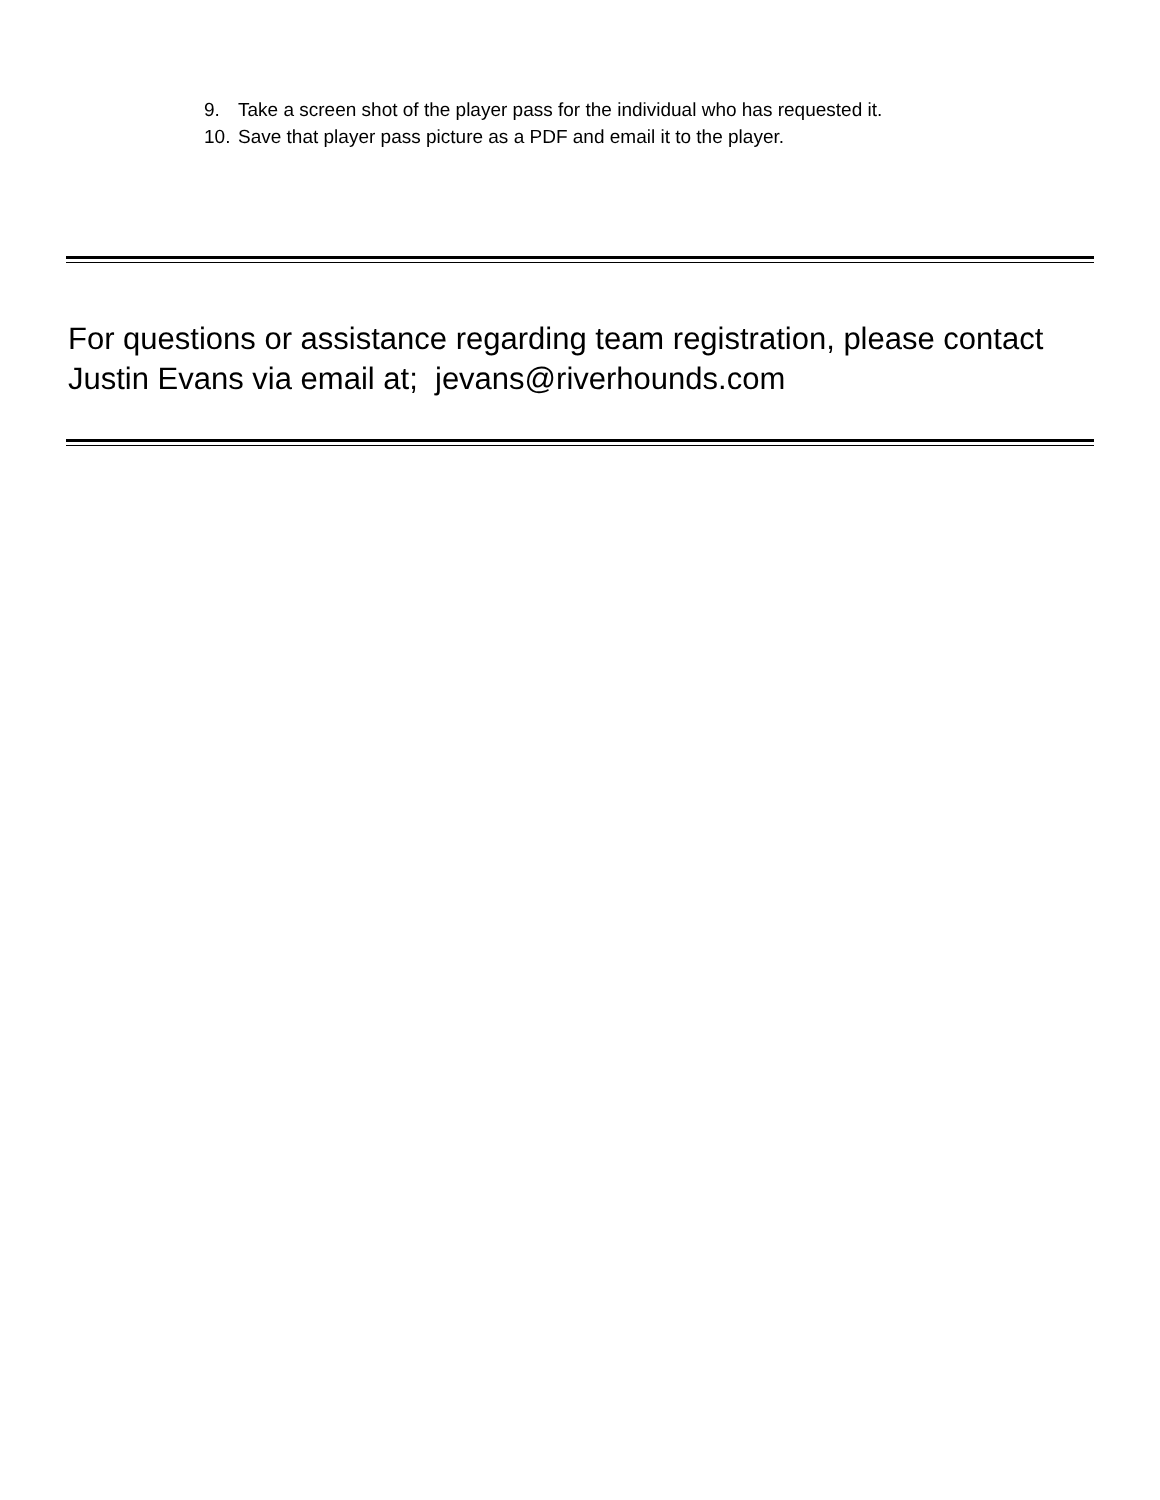9. Take a screen shot of the player pass for the individual who has requested it.
10. Save that player pass picture as a PDF and email it to the player.
For questions or assistance regarding team registration, please contact Justin Evans via email at; jevans@riverhounds.com